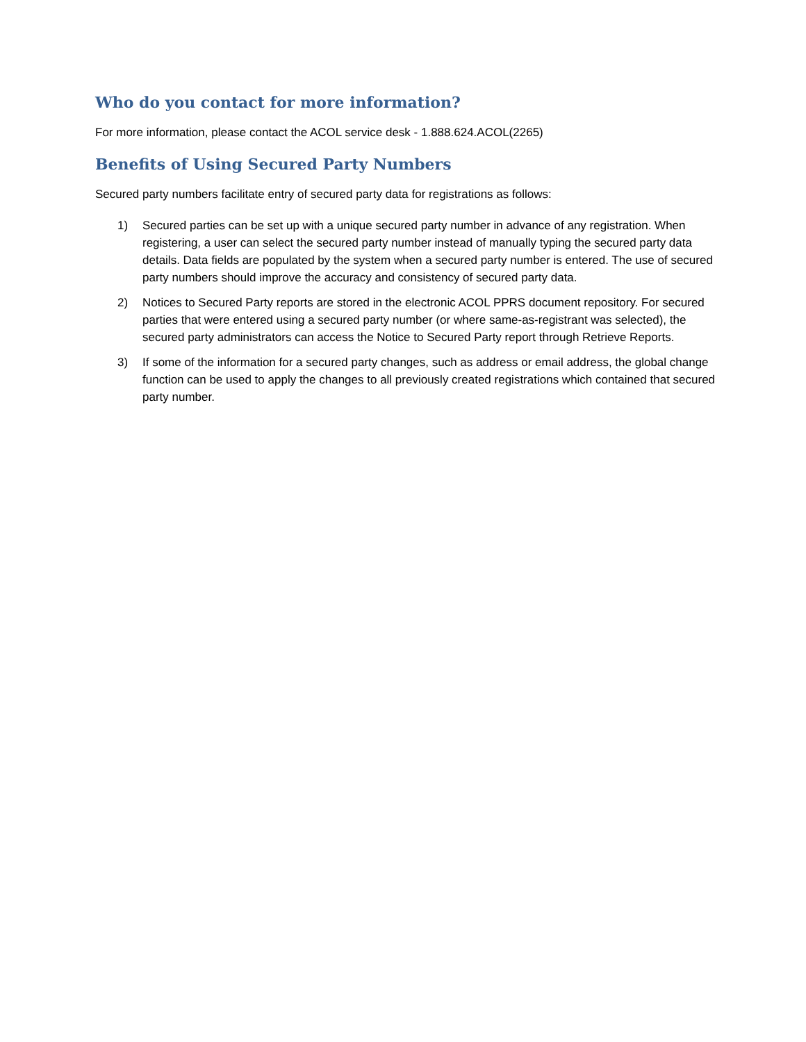Who do you contact for more information?
For more information, please contact the ACOL service desk - 1.888.624.ACOL(2265)
Benefits of Using Secured Party Numbers
Secured party numbers facilitate entry of secured party data for registrations as follows:
1) Secured parties can be set up with a unique secured party number in advance of any registration. When registering, a user can select the secured party number instead of manually typing the secured party data details. Data fields are populated by the system when a secured party number is entered. The use of secured party numbers should improve the accuracy and consistency of secured party data.
2) Notices to Secured Party reports are stored in the electronic ACOL PPRS document repository. For secured parties that were entered using a secured party number (or where same-as-registrant was selected), the secured party administrators can access the Notice to Secured Party report through Retrieve Reports.
3) If some of the information for a secured party changes, such as address or email address, the global change function can be used to apply the changes to all previously created registrations which contained that secured party number.